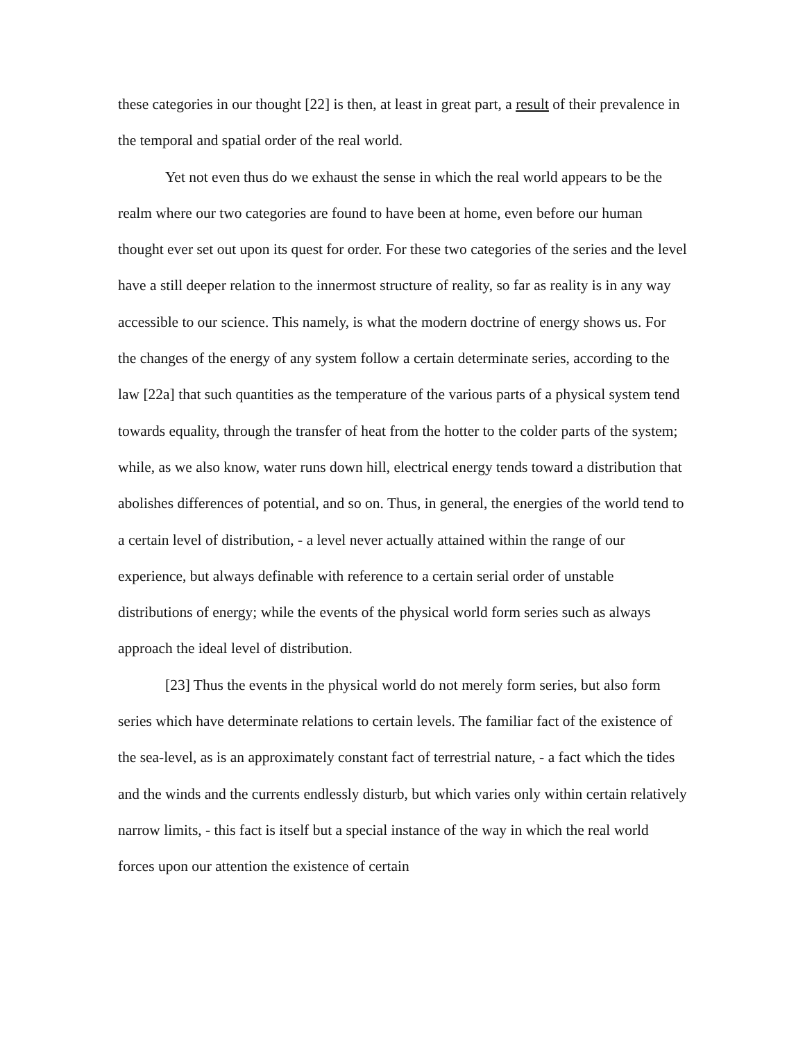these categories in our thought [22] is then, at least in great part, a result of their prevalence in the temporal and spatial order of the real world.
Yet not even thus do we exhaust the sense in which the real world appears to be the realm where our two categories are found to have been at home, even before our human thought ever set out upon its quest for order. For these two categories of the series and the level have a still deeper relation to the innermost structure of reality, so far as reality is in any way accessible to our science. This namely, is what the modern doctrine of energy shows us. For the changes of the energy of any system follow a certain determinate series, according to the law [22a] that such quantities as the temperature of the various parts of a physical system tend towards equality, through the transfer of heat from the hotter to the colder parts of the system; while, as we also know, water runs down hill, electrical energy tends toward a distribution that abolishes differences of potential, and so on. Thus, in general, the energies of the world tend to a certain level of distribution, - a level never actually attained within the range of our experience, but always definable with reference to a certain serial order of unstable distributions of energy; while the events of the physical world form series such as always approach the ideal level of distribution.
[23] Thus the events in the physical world do not merely form series, but also form series which have determinate relations to certain levels. The familiar fact of the existence of the sea-level, as is an approximately constant fact of terrestrial nature, - a fact which the tides and the winds and the currents endlessly disturb, but which varies only within certain relatively narrow limits, - this fact is itself but a special instance of the way in which the real world forces upon our attention the existence of certain